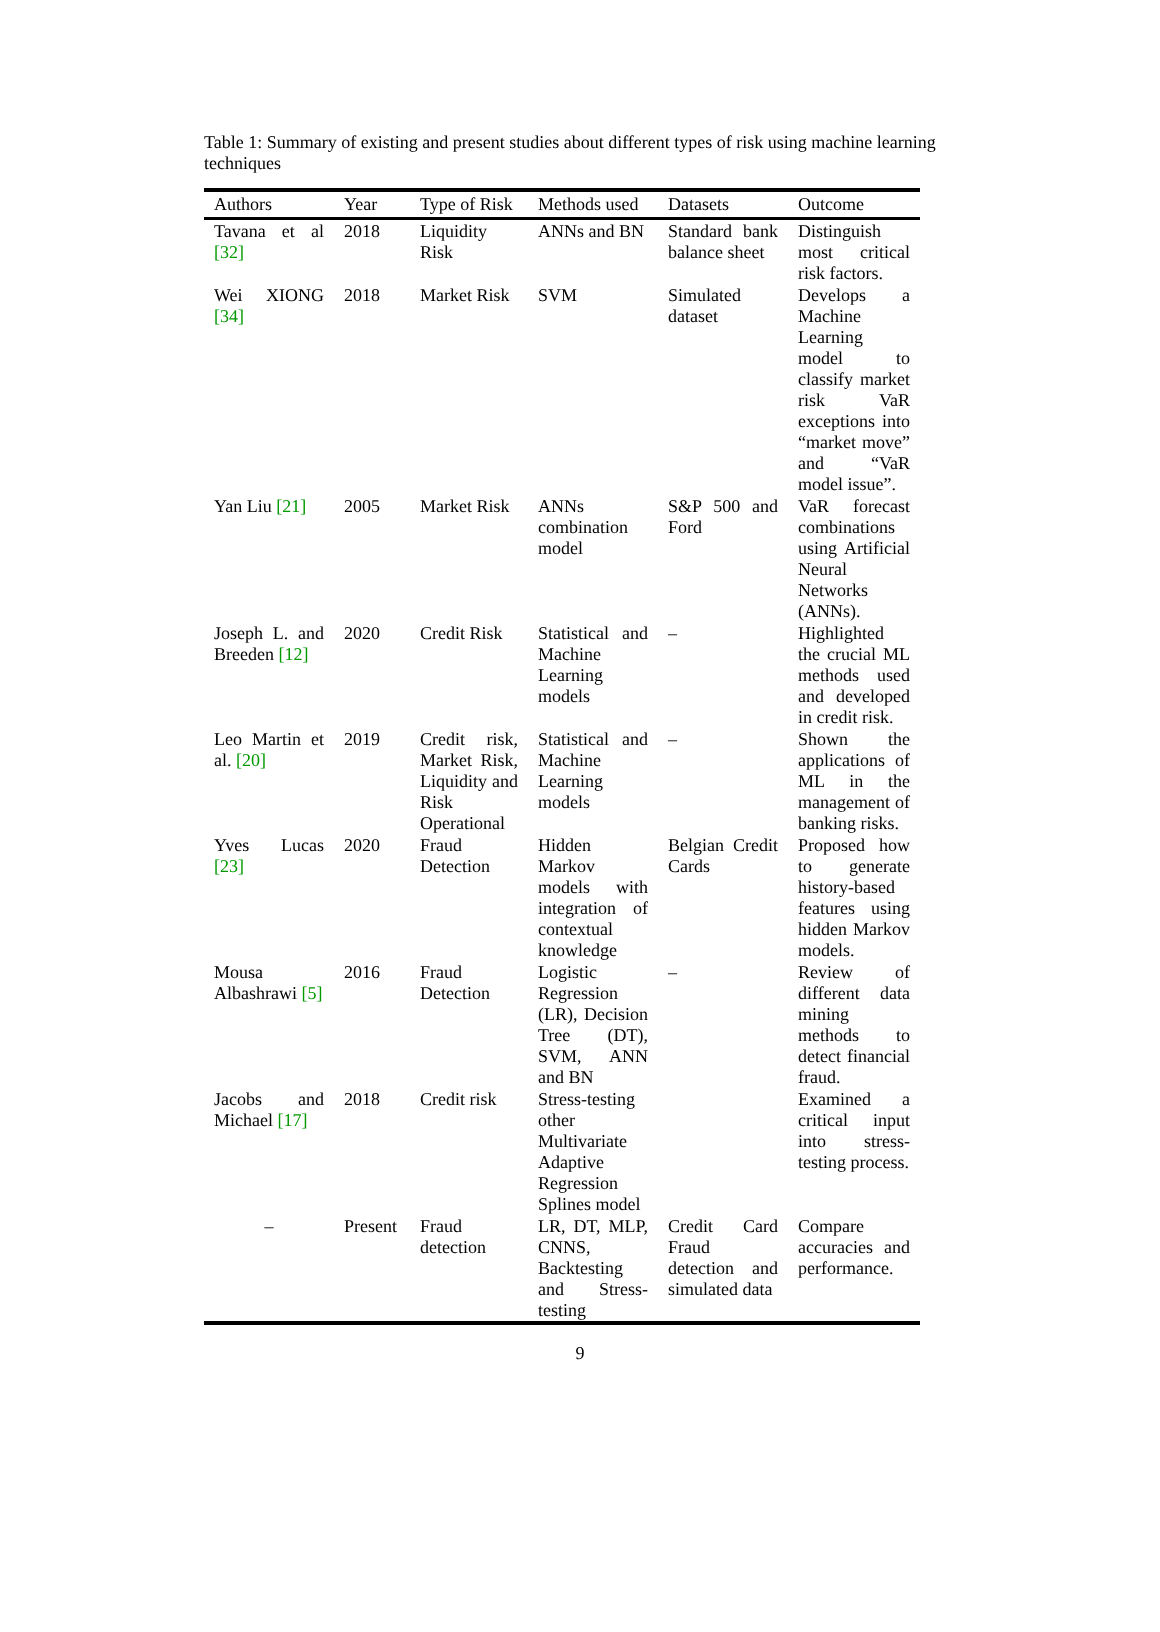Table 1: Summary of existing and present studies about different types of risk using machine learning techniques
| Authors | Year | Type of Risk | Methods used | Datasets | Outcome |
| --- | --- | --- | --- | --- | --- |
| Tavana et al [32] | 2018 | Liquidity Risk | ANNs and BN | Standard bank balance sheet | Distinguish most critical risk factors. |
| Wei XIONG [34] | 2018 | Market Risk | SVM | Simulated dataset | Develops a Machine Learning model to classify market risk VaR exceptions into “market move” and “VaR model issue”. |
| Yan Liu [21] | 2005 | Market Risk | ANNs combination model | S&P 500 and Ford | VaR forecast combinations using Artificial Neural Networks (ANNs). |
| Joseph L. and Breeden [12] | 2020 | Credit Risk | Statistical and Machine Learning models | – | Highlighted the crucial ML methods used and developed in credit risk. |
| Leo Martin et al. [20] | 2019 | Credit risk, Market Risk, Liquidity and Risk Operational | Statistical and Machine Learning models | – | Shown the applications of ML in the management of banking risks. |
| Yves Lucas [23] | 2020 | Fraud Detection | Hidden Markov models with integration of contextual knowledge | Belgian Credit Cards | Proposed how to generate history-based features using hidden Markov models. |
| Mousa Albashrawi [5] | 2016 | Fraud Detection | Logistic Regression (LR), Decision Tree (DT), SVM, ANN and BN | – | Review of different data mining methods to detect financial fraud. |
| Jacobs and Michael [17] | 2018 | Credit risk | Stress-testing other Multivariate Adaptive Regression Splines model | | Examined a critical input into stress-testing process. |
| – | Present | Fraud detection | LR, DT, MLP, CNNS, Backtesting and Stress-testing | Credit Card Fraud detection and simulated data | Compare accuracies and performance. |
9